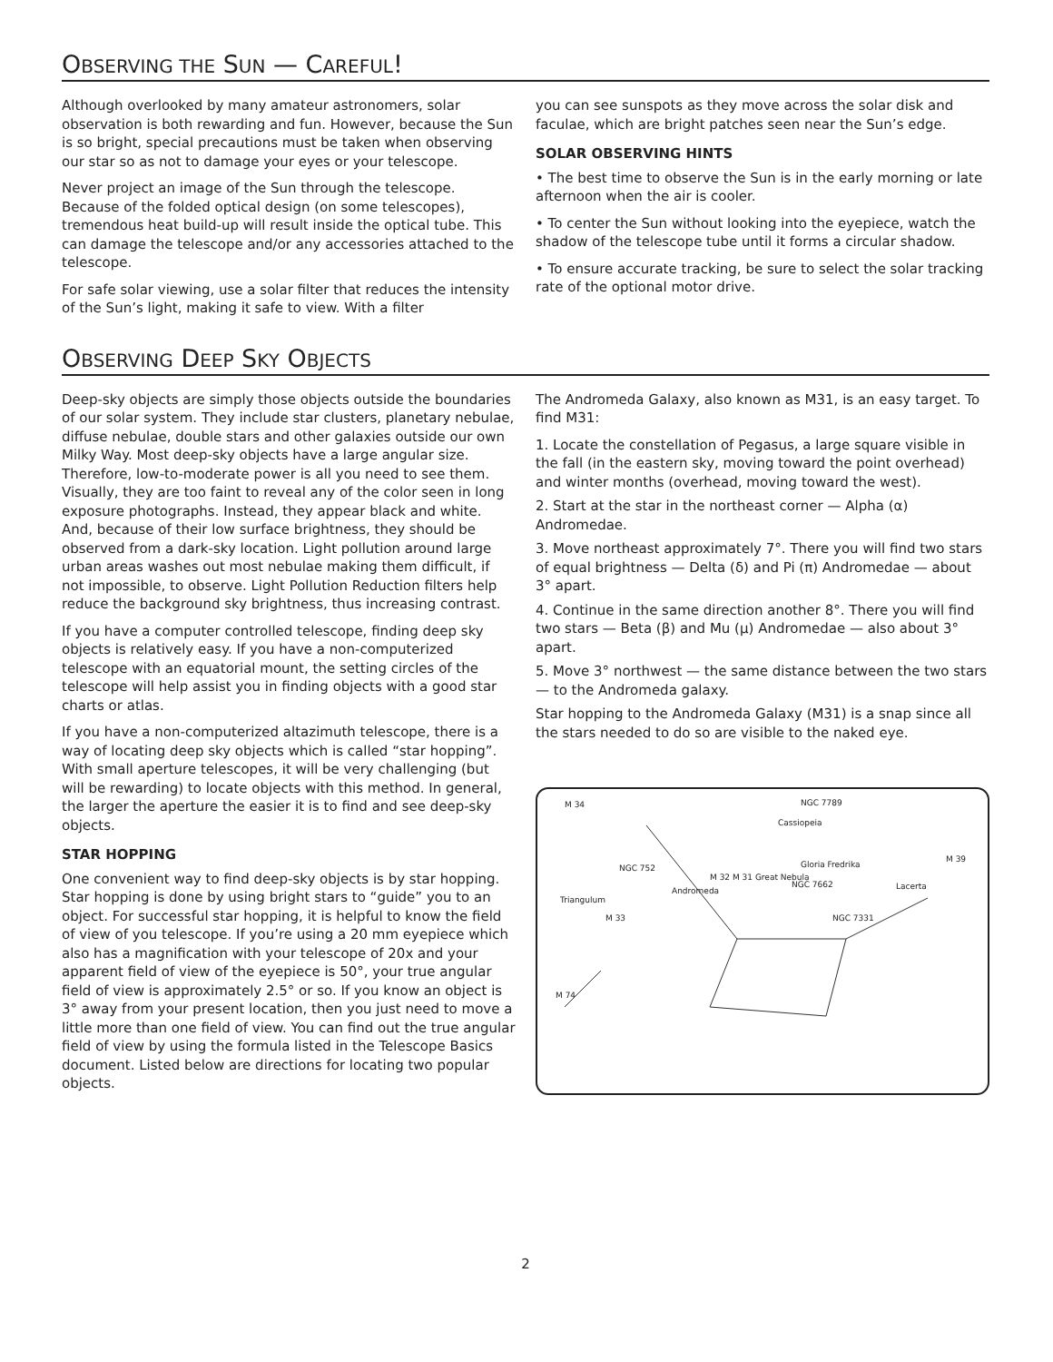OBSERVING THE SUN — CAREFUL!
Although overlooked by many amateur astronomers, solar observation is both rewarding and fun. However, because the Sun is so bright, special precautions must be taken when observing our star so as not to damage your eyes or your telescope.
Never project an image of the Sun through the telescope. Because of the folded optical design (on some telescopes), tremendous heat build-up will result inside the optical tube. This can damage the telescope and/or any accessories attached to the telescope.
For safe solar viewing, use a solar filter that reduces the intensity of the Sun’s light, making it safe to view. With a filter
you can see sunspots as they move across the solar disk and faculae, which are bright patches seen near the Sun’s edge.
SOLAR OBSERVING HINTS
• The best time to observe the Sun is in the early morning or late afternoon when the air is cooler.
• To center the Sun without looking into the eyepiece, watch the shadow of the telescope tube until it forms a circular shadow.
• To ensure accurate tracking, be sure to select the solar tracking rate of the optional motor drive.
OBSERVING DEEP SKY OBJECTS
Deep-sky objects are simply those objects outside the boundaries of our solar system. They include star clusters, planetary nebulae, diffuse nebulae, double stars and other galaxies outside our own Milky Way. Most deep-sky objects have a large angular size. Therefore, low-to-moderate power is all you need to see them. Visually, they are too faint to reveal any of the color seen in long exposure photographs. Instead, they appear black and white. And, because of their low surface brightness, they should be observed from a dark-sky location. Light pollution around large urban areas washes out most nebulae making them difficult, if not impossible, to observe. Light Pollution Reduction filters help reduce the background sky brightness, thus increasing contrast.
If you have a computer controlled telescope, finding deep sky objects is relatively easy. If you have a non-computerized telescope with an equatorial mount, the setting circles of the telescope will help assist you in finding objects with a good star charts or atlas.
If you have a non-computerized altazimuth telescope, there is a way of locating deep sky objects which is called “star hopping”. With small aperture telescopes, it will be very challenging (but will be rewarding) to locate objects with this method. In general, the larger the aperture the easier it is to find and see deep-sky objects.
STAR HOPPING
One convenient way to find deep-sky objects is by star hopping. Star hopping is done by using bright stars to “guide” you to an object. For successful star hopping, it is helpful to know the field of view of you telescope. If you’re using a 20 mm eyepiece which also has a magnification with your telescope of 20x and your apparent field of view of the eyepiece is 50°, your true angular field of view is approximately 2.5° or so. If you know an object is 3° away from your present location, then you just need to move a little more than one field of view. You can find out the true angular field of view by using the formula listed in the Telescope Basics document. Listed below are directions for locating two popular objects.
The Andromeda Galaxy, also known as M31, is an easy target. To find M31:
1. Locate the constellation of Pegasus, a large square visible in the fall (in the eastern sky, moving toward the point overhead) and winter months (overhead, moving toward the west).
2. Start at the star in the northeast corner — Alpha (α) Andromedae.
3. Move northeast approximately 7°. There you will find two stars of equal brightness — Delta (δ) and Pi (π) Andromedae — about 3° apart.
4. Continue in the same direction another 8°. There you will find two stars — Beta (β) and Mu (μ) Andromedae — also about 3° apart.
5. Move 3° northwest — the same distance between the two stars — to the Andromeda galaxy.
Star hopping to the Andromeda Galaxy (M31) is a snap since all the stars needed to do so are visible to the naked eye.
M 34
NGC 7789
Cassiopeia
NGC 752
Triangulum
M 32 M 31 Great Nebula
Andromeda
Gloria Fredrika
NGC 7662
M 39
Lacerta
M 33
NGC 7331
M 74
2